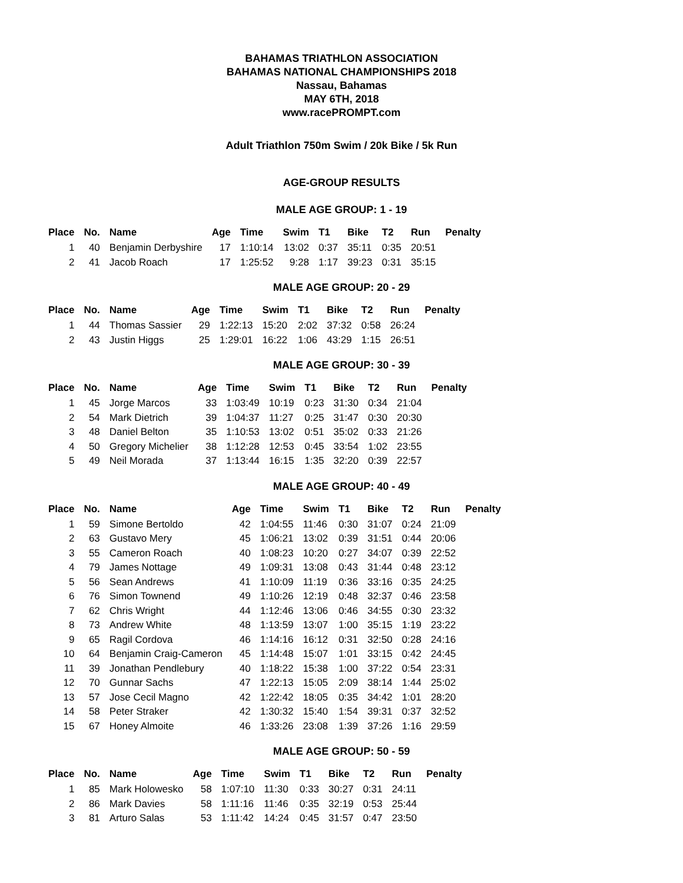BAHAMAS TRIATHLON ASSOCIATION
BAHAMAS NATIONAL CHAMPIONSHIPS 2018
Nassau, Bahamas
MAY 6TH, 2018
www.racePROMPT.com
Adult Triathlon 750m Swim / 20k Bike / 5k Run
AGE-GROUP RESULTS
MALE AGE GROUP: 1 - 19
| Place | No. | Name | Age | Time | Swim | T1 | Bike | T2 | Run | Penalty |
| --- | --- | --- | --- | --- | --- | --- | --- | --- | --- | --- |
| 1 | 40 | Benjamin Derbyshire | 17 | 1:10:14 | 13:02 | 0:37 | 35:11 | 0:35 | 20:51 | |
| 2 | 41 | Jacob Roach | 17 | 1:25:52 | 9:28 | 1:17 | 39:23 | 0:31 | 35:15 | |
MALE AGE GROUP: 20 - 29
| Place | No. | Name | Age | Time | Swim | T1 | Bike | T2 | Run | Penalty |
| --- | --- | --- | --- | --- | --- | --- | --- | --- | --- | --- |
| 1 | 44 | Thomas Sassier | 29 | 1:22:13 | 15:20 | 2:02 | 37:32 | 0:58 | 26:24 | |
| 2 | 43 | Justin Higgs | 25 | 1:29:01 | 16:22 | 1:06 | 43:29 | 1:15 | 26:51 | |
MALE AGE GROUP: 30 - 39
| Place | No. | Name | Age | Time | Swim | T1 | Bike | T2 | Run | Penalty |
| --- | --- | --- | --- | --- | --- | --- | --- | --- | --- | --- |
| 1 | 45 | Jorge Marcos | 33 | 1:03:49 | 10:19 | 0:23 | 31:30 | 0:34 | 21:04 | |
| 2 | 54 | Mark Dietrich | 39 | 1:04:37 | 11:27 | 0:25 | 31:47 | 0:30 | 20:30 | |
| 3 | 48 | Daniel Belton | 35 | 1:10:53 | 13:02 | 0:51 | 35:02 | 0:33 | 21:26 | |
| 4 | 50 | Gregory Michelier | 38 | 1:12:28 | 12:53 | 0:45 | 33:54 | 1:02 | 23:55 | |
| 5 | 49 | Neil Morada | 37 | 1:13:44 | 16:15 | 1:35 | 32:20 | 0:39 | 22:57 | |
MALE AGE GROUP: 40 - 49
| Place | No. | Name | Age | Time | Swim | T1 | Bike | T2 | Run | Penalty |
| --- | --- | --- | --- | --- | --- | --- | --- | --- | --- | --- |
| 1 | 59 | Simone Bertoldo | 42 | 1:04:55 | 11:46 | 0:30 | 31:07 | 0:24 | 21:09 | |
| 2 | 63 | Gustavo Mery | 45 | 1:06:21 | 13:02 | 0:39 | 31:51 | 0:44 | 20:06 | |
| 3 | 55 | Cameron Roach | 40 | 1:08:23 | 10:20 | 0:27 | 34:07 | 0:39 | 22:52 | |
| 4 | 79 | James Nottage | 49 | 1:09:31 | 13:08 | 0:43 | 31:44 | 0:48 | 23:12 | |
| 5 | 56 | Sean Andrews | 41 | 1:10:09 | 11:19 | 0:36 | 33:16 | 0:35 | 24:25 | |
| 6 | 76 | Simon Townend | 49 | 1:10:26 | 12:19 | 0:48 | 32:37 | 0:46 | 23:58 | |
| 7 | 62 | Chris Wright | 44 | 1:12:46 | 13:06 | 0:46 | 34:55 | 0:30 | 23:32 | |
| 8 | 73 | Andrew White | 48 | 1:13:59 | 13:07 | 1:00 | 35:15 | 1:19 | 23:22 | |
| 9 | 65 | Ragil Cordova | 46 | 1:14:16 | 16:12 | 0:31 | 32:50 | 0:28 | 24:16 | |
| 10 | 64 | Benjamin Craig-Cameron | 45 | 1:14:48 | 15:07 | 1:01 | 33:15 | 0:42 | 24:45 | |
| 11 | 39 | Jonathan Pendlebury | 40 | 1:18:22 | 15:38 | 1:00 | 37:22 | 0:54 | 23:31 | |
| 12 | 70 | Gunnar Sachs | 47 | 1:22:13 | 15:05 | 2:09 | 38:14 | 1:44 | 25:02 | |
| 13 | 57 | Jose Cecil Magno | 42 | 1:22:42 | 18:05 | 0:35 | 34:42 | 1:01 | 28:20 | |
| 14 | 58 | Peter Straker | 42 | 1:30:32 | 15:40 | 1:54 | 39:31 | 0:37 | 32:52 | |
| 15 | 67 | Honey Almoite | 46 | 1:33:26 | 23:08 | 1:39 | 37:26 | 1:16 | 29:59 | |
MALE AGE GROUP: 50 - 59
| Place | No. | Name | Age | Time | Swim | T1 | Bike | T2 | Run | Penalty |
| --- | --- | --- | --- | --- | --- | --- | --- | --- | --- | --- |
| 1 | 85 | Mark Holowesko | 58 | 1:07:10 | 11:30 | 0:33 | 30:27 | 0:31 | 24:11 | |
| 2 | 86 | Mark Davies | 58 | 1:11:16 | 11:46 | 0:35 | 32:19 | 0:53 | 25:44 | |
| 3 | 81 | Arturo Salas | 53 | 1:11:42 | 14:24 | 0:45 | 31:57 | 0:47 | 23:50 | |